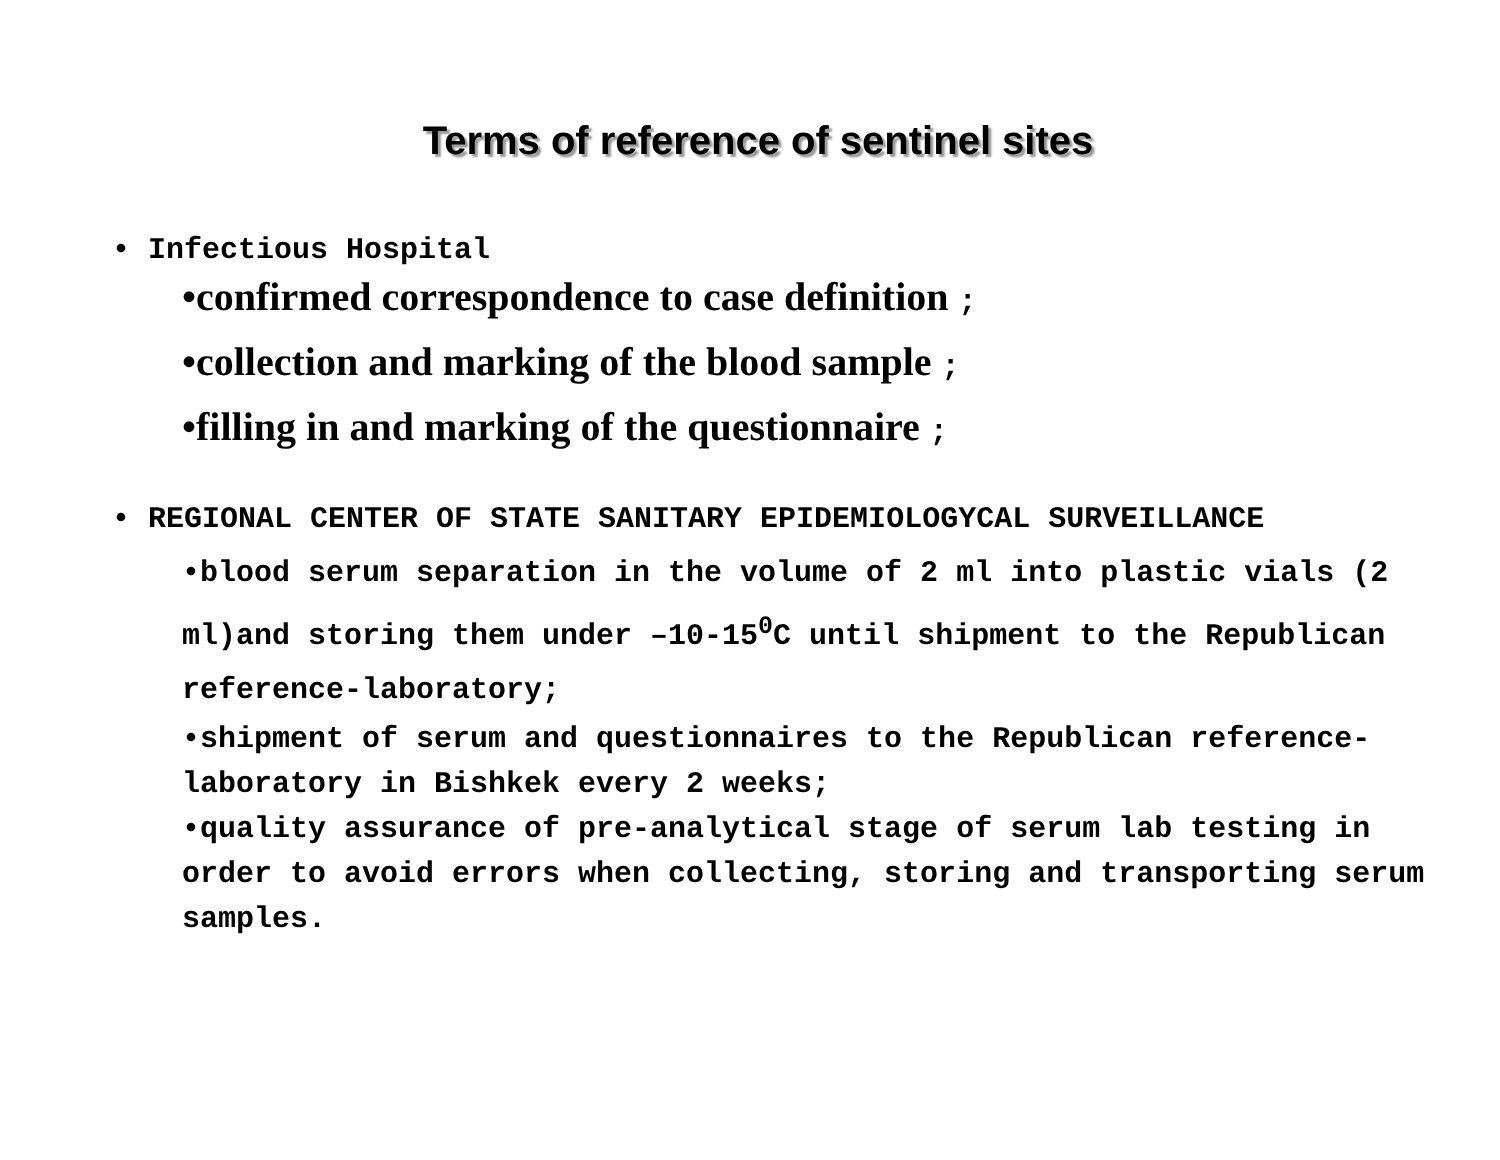Terms of reference of sentinel sites
• Infectious Hospital
•confirmed correspondence to case definition ;
•collection and marking of the blood sample ;
•filling in and marking of the questionnaire ;
• REGIONAL CENTER OF STATE SANITARY EPIDEMIOLOGYCAL SURVEILLANCE
•blood serum separation in the volume of 2 ml into plastic vials (2 ml)and storing them under –10-15<sup>0</sup>C until shipment to the Republican reference-laboratory;
•shipment of serum and questionnaires to the Republican reference-laboratory in Bishkek every 2 weeks;
•quality assurance of pre-analytical stage of serum lab testing in order to avoid errors when collecting, storing and transporting serum samples.